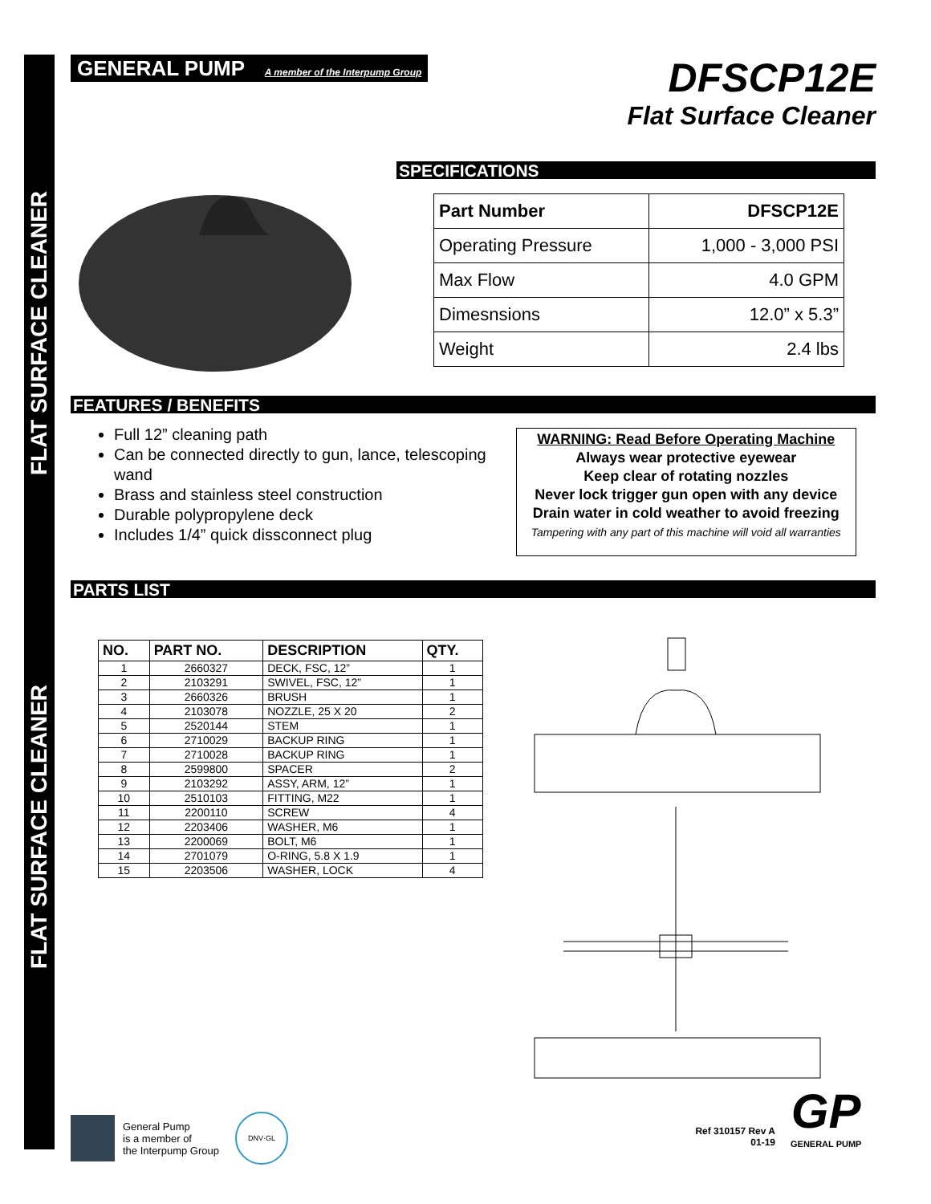GENERAL PUMP A member of the Interpump Group
DFSCP12E
Flat Surface Cleaner
SPECIFICATIONS
| Part Number | DFSCP12E |
| Operating Pressure | 1,000 - 3,000 PSI |
| Max Flow | 4.0 GPM |
| Dimesnsions | 12.0” x 5.3” |
| Weight | 2.4 lbs |
FEATURES / BENEFITS
Full 12” cleaning path
Can be connected directly to gun, lance, telescoping wand
Brass and stainless steel construction
Durable polypropylene deck
Includes 1/4” quick dissconnect plug
WARNING: Read Before Operating Machine
Always wear protective eyewear
Keep clear of rotating nozzles
Never lock trigger gun open with any device
Drain water in cold weather to avoid freezing
Tampering with any part of this machine will void all warranties
PARTS LIST
| NO. | PART NO. | DESCRIPTION | QTY. |
| --- | --- | --- | --- |
| 1 | 2660327 | DECK, FSC, 12” | 1 |
| 2 | 2103291 | SWIVEL, FSC, 12” | 1 |
| 3 | 2660326 | BRUSH | 1 |
| 4 | 2103078 | NOZZLE, 25 X 20 | 2 |
| 5 | 2520144 | STEM | 1 |
| 6 | 2710029 | BACKUP RING | 1 |
| 7 | 2710028 | BACKUP RING | 1 |
| 8 | 2599800 | SPACER | 2 |
| 9 | 2103292 | ASSY, ARM, 12” | 1 |
| 10 | 2510103 | FITTING, M22 | 1 |
| 11 | 2200110 | SCREW | 4 |
| 12 | 2203406 | WASHER, M6 | 1 |
| 13 | 2200069 | BOLT, M6 | 1 |
| 14 | 2701079 | O-RING, 5.8 X 1.9 | 1 |
| 15 | 2203506 | WASHER, LOCK | 4 |
General Pump
is a member of
the Interpump Group
DNV·GL
Ref 310157 Rev A
01-19
GP
GENERAL PUMP
FLAT SURFACE CLEANER
FLAT SURFACE CLEANER